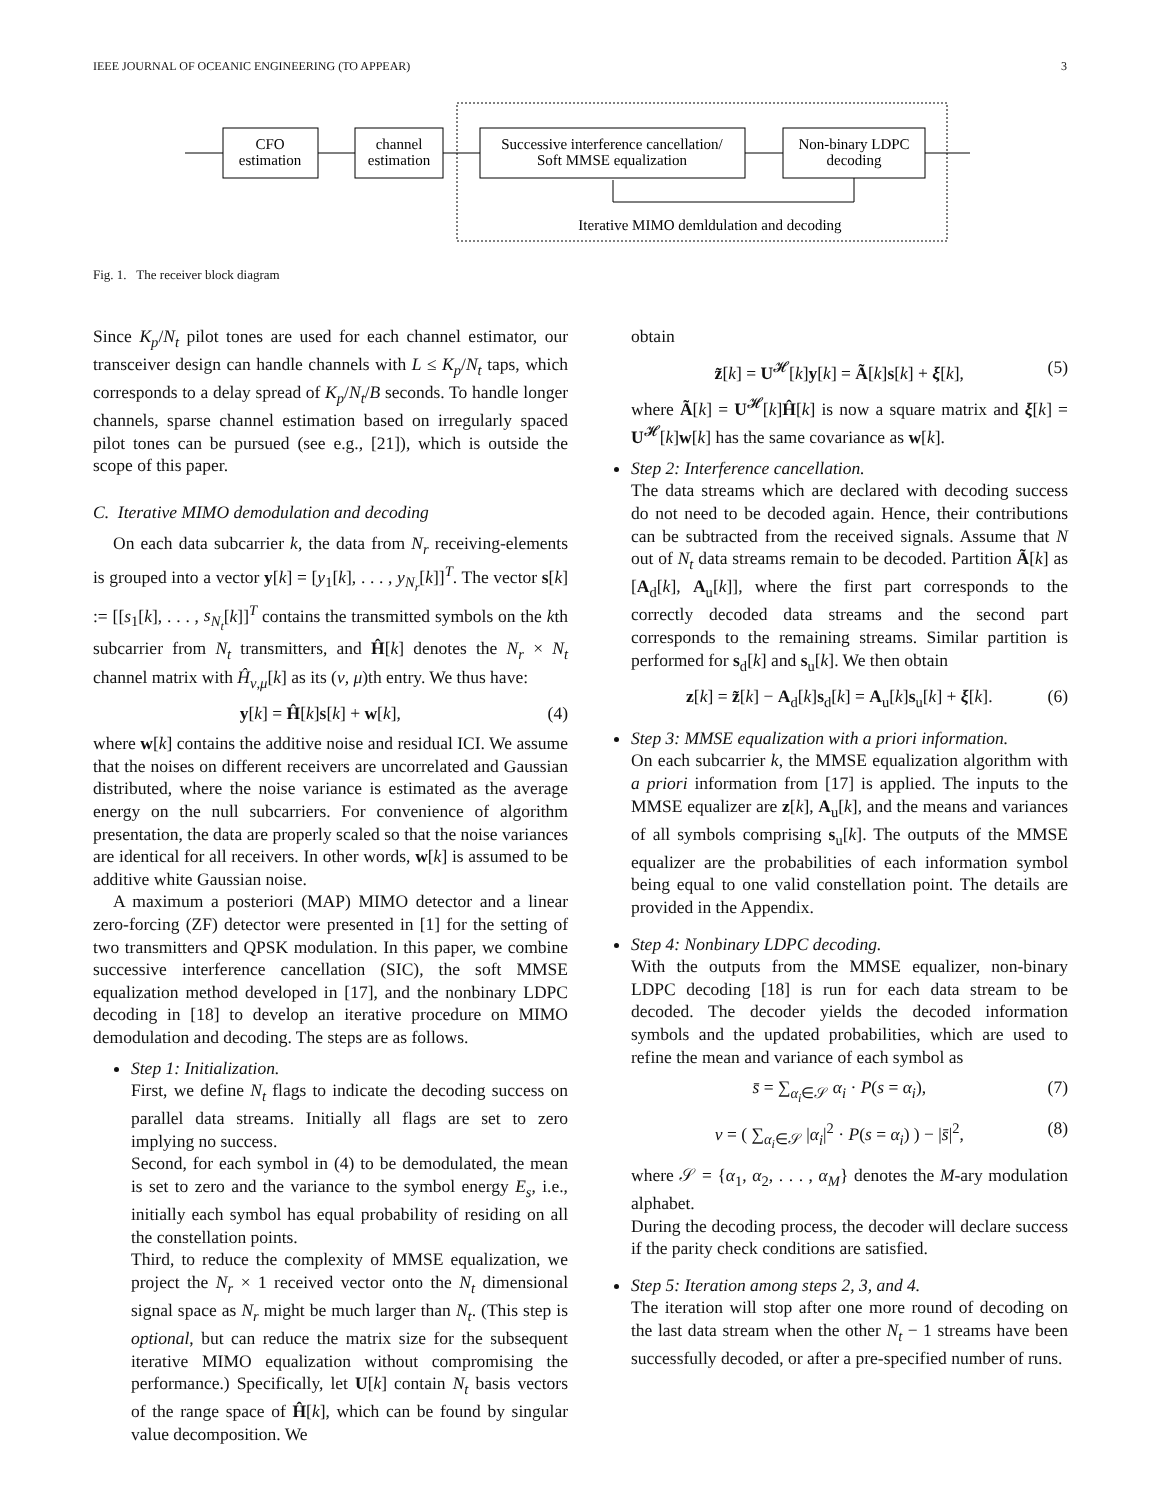IEEE JOURNAL OF OCEANIC ENGINEERING (TO APPEAR) 3
CFO
estimation
channel
estimation
Successive interference cancellation/
Soft MMSE equalization
Non-binary LDPC
decoding
Iterative MIMO demldulation and decoding
Fig. 1. The receiver block diagram
Since K<sub>p</sub>/N<sub>t</sub> pilot tones are used for each channel estimator, our transceiver design can handle channels with L ≤ K<sub>p</sub>/N<sub>t</sub> taps, which corresponds to a delay spread of K<sub>p</sub>/N<sub>t</sub>/B seconds. To handle longer channels, sparse channel estimation based on irregularly spaced pilot tones can be pursued (see e.g., [21]), which is outside the scope of this paper.
C. Iterative MIMO demodulation and decoding
On each data subcarrier k, the data from N<sub>r</sub> receiving-elements is grouped into a vector y[k] = [y<sub>1</sub>[k], . . . , y<sub>N<sub>r</sub></sub>[k]]<sup>T</sup>. The vector s[k] := [[s<sub>1</sub>[k], . . . , s<sub>N<sub>t</sub></sub>[k]]<sup>T</sup> contains the transmitted symbols on the kth subcarrier from N<sub>t</sub> transmitters, and Ĥ[k] denotes the N<sub>r</sub> × N<sub>t</sub> channel matrix with Ĥ<sub>ν,μ</sub>[k] as its (ν, μ)th entry. We thus have:
y[k] = Ĥ[k]s[k] + w[k], (4)
where w[k] contains the additive noise and residual ICI. We assume that the noises on different receivers are uncorrelated and Gaussian distributed, where the noise variance is estimated as the average energy on the null subcarriers. For convenience of algorithm presentation, the data are properly scaled so that the noise variances are identical for all receivers. In other words, w[k] is assumed to be additive white Gaussian noise.
A maximum a posteriori (MAP) MIMO detector and a linear zero-forcing (ZF) detector were presented in [1] for the setting of two transmitters and QPSK modulation. In this paper, we combine successive interference cancellation (SIC), the soft MMSE equalization method developed in [17], and the nonbinary LDPC decoding in [18] to develop an iterative procedure on MIMO demodulation and decoding. The steps are as follows.
Step 1: Initialization.
First, we define N<sub>t</sub> flags to indicate the decoding success on parallel data streams. Initially all flags are set to zero implying no success.
Second, for each symbol in (4) to be demodulated, the mean is set to zero and the variance to the symbol energy E<sub>s</sub>, i.e., initially each symbol has equal probability of residing on all the constellation points.
Third, to reduce the complexity of MMSE equalization, we project the N<sub>r</sub> × 1 received vector onto the N<sub>t</sub> dimensional signal space as N<sub>r</sub> might be much larger than N<sub>t</sub>. (This step is optional, but can reduce the matrix size for the subsequent iterative MIMO equalization without compromising the performance.) Specifically, let U[k] contain N<sub>t</sub> basis vectors of the range space of Ĥ[k], which can be found by singular value decomposition. We
obtain
z̃[k] = U<sup>𝓗</sup>[k]y[k] = Ã[k]s[k] + ξ[k], (5)
where Ã[k] = U<sup>𝓗</sup>[k]Ĥ[k] is now a square matrix and ξ[k] = U<sup>𝓗</sup>[k]w[k] has the same covariance as w[k].
Step 2: Interference cancellation.
The data streams which are declared with decoding success do not need to be decoded again. Hence, their contributions can be subtracted from the received signals. Assume that N out of N<sub>t</sub> data streams remain to be decoded. Partition Ã[k] as [A<sub>d</sub>[k], A<sub>u</sub>[k]], where the first part corresponds to the correctly decoded data streams and the second part corresponds to the remaining streams. Similar partition is performed for s<sub>d</sub>[k] and s<sub>u</sub>[k]. We then obtain
z[k] = z̃[k] − A<sub>d</sub>[k]s<sub>d</sub>[k] = A<sub>u</sub>[k]s<sub>u</sub>[k] + ξ[k]. (6)
Step 3: MMSE equalization with a priori information.
On each subcarrier k, the MMSE equalization algorithm with a priori information from [17] is applied. The inputs to the MMSE equalizer are z[k], A<sub>u</sub>[k], and the means and variances of all symbols comprising s<sub>u</sub>[k]. The outputs of the MMSE equalizer are the probabilities of each information symbol being equal to one valid constellation point. The details are provided in the Appendix.
Step 4: Nonbinary LDPC decoding.
With the outputs from the MMSE equalizer, non-binary LDPC decoding [18] is run for each data stream to be decoded. The decoder yields the decoded information symbols and the updated probabilities, which are used to refine the mean and variance of each symbol as
s̄ = ∑<sub>α<sub>i</sub>∈𝒮</sub> α<sub>i</sub> · P(s = α<sub>i</sub>), (7)
v = ( ∑<sub>α<sub>i</sub>∈𝒮</sub> |α<sub>i</sub>|<sup>2</sup> · P(s = α<sub>i</sub>) ) − |s̄|<sup>2</sup>, (8)
where 𝒮 = {α<sub>1</sub>, α<sub>2</sub>, . . . , α<sub>M</sub>} denotes the M-ary modulation alphabet.
During the decoding process, the decoder will declare success if the parity check conditions are satisfied.
Step 5: Iteration among steps 2, 3, and 4.
The iteration will stop after one more round of decoding on the last data stream when the other N<sub>t</sub> − 1 streams have been successfully decoded, or after a pre-specified number of runs.